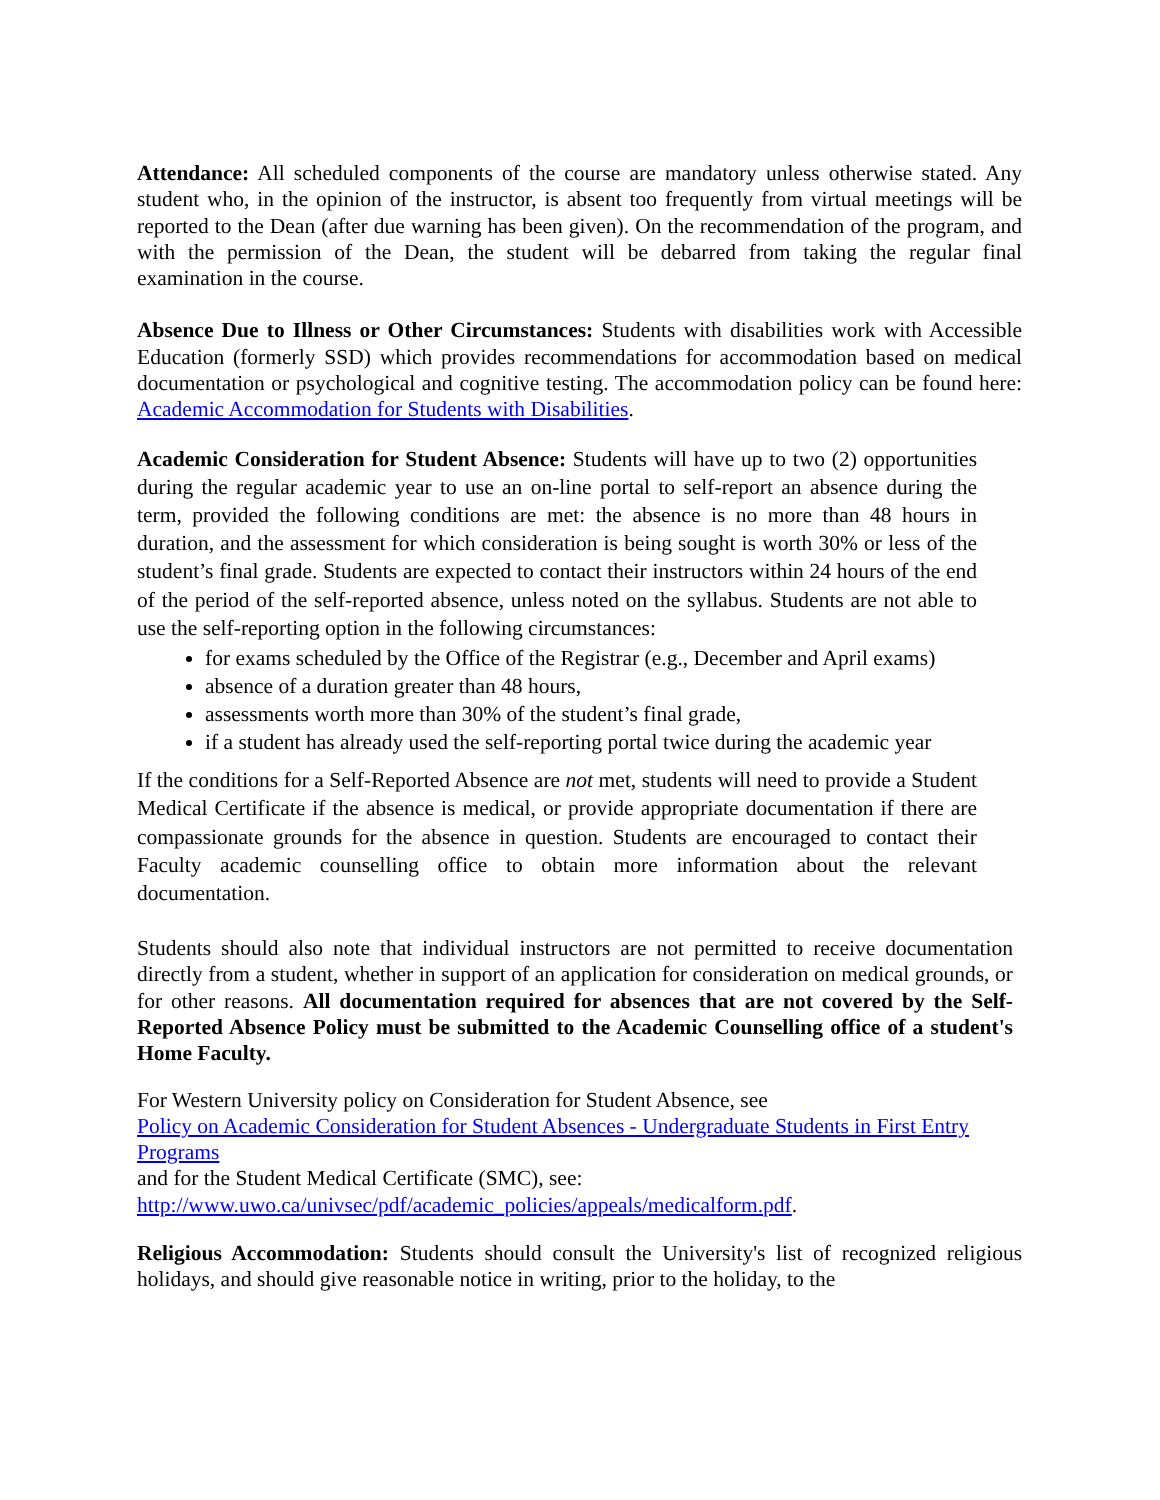Attendance: All scheduled components of the course are mandatory unless otherwise stated. Any student who, in the opinion of the instructor, is absent too frequently from virtual meetings will be reported to the Dean (after due warning has been given). On the recommendation of the program, and with the permission of the Dean, the student will be debarred from taking the regular final examination in the course.
Absence Due to Illness or Other Circumstances: Students with disabilities work with Accessible Education (formerly SSD) which provides recommendations for accommodation based on medical documentation or psychological and cognitive testing. The accommodation policy can be found here: Academic Accommodation for Students with Disabilities.
Academic Consideration for Student Absence: Students will have up to two (2) opportunities during the regular academic year to use an on-line portal to self-report an absence during the term, provided the following conditions are met: the absence is no more than 48 hours in duration, and the assessment for which consideration is being sought is worth 30% or less of the student’s final grade. Students are expected to contact their instructors within 24 hours of the end of the period of the self-reported absence, unless noted on the syllabus. Students are not able to use the self-reporting option in the following circumstances:
for exams scheduled by the Office of the Registrar (e.g., December and April exams)
absence of a duration greater than 48 hours,
assessments worth more than 30% of the student’s final grade,
if a student has already used the self-reporting portal twice during the academic year
If the conditions for a Self-Reported Absence are not met, students will need to provide a Student Medical Certificate if the absence is medical, or provide appropriate documentation if there are compassionate grounds for the absence in question. Students are encouraged to contact their Faculty academic counselling office to obtain more information about the relevant documentation.
Students should also note that individual instructors are not permitted to receive documentation directly from a student, whether in support of an application for consideration on medical grounds, or for other reasons. All documentation required for absences that are not covered by the Self-Reported Absence Policy must be submitted to the Academic Counselling office of a student's Home Faculty.
For Western University policy on Consideration for Student Absence, see
Policy on Academic Consideration for Student Absences - Undergraduate Students in First Entry Programs
and for the Student Medical Certificate (SMC), see:
http://www.uwo.ca/univsec/pdf/academic_policies/appeals/medicalform.pdf.
Religious Accommodation: Students should consult the University's list of recognized religious holidays, and should give reasonable notice in writing, prior to the holiday, to the